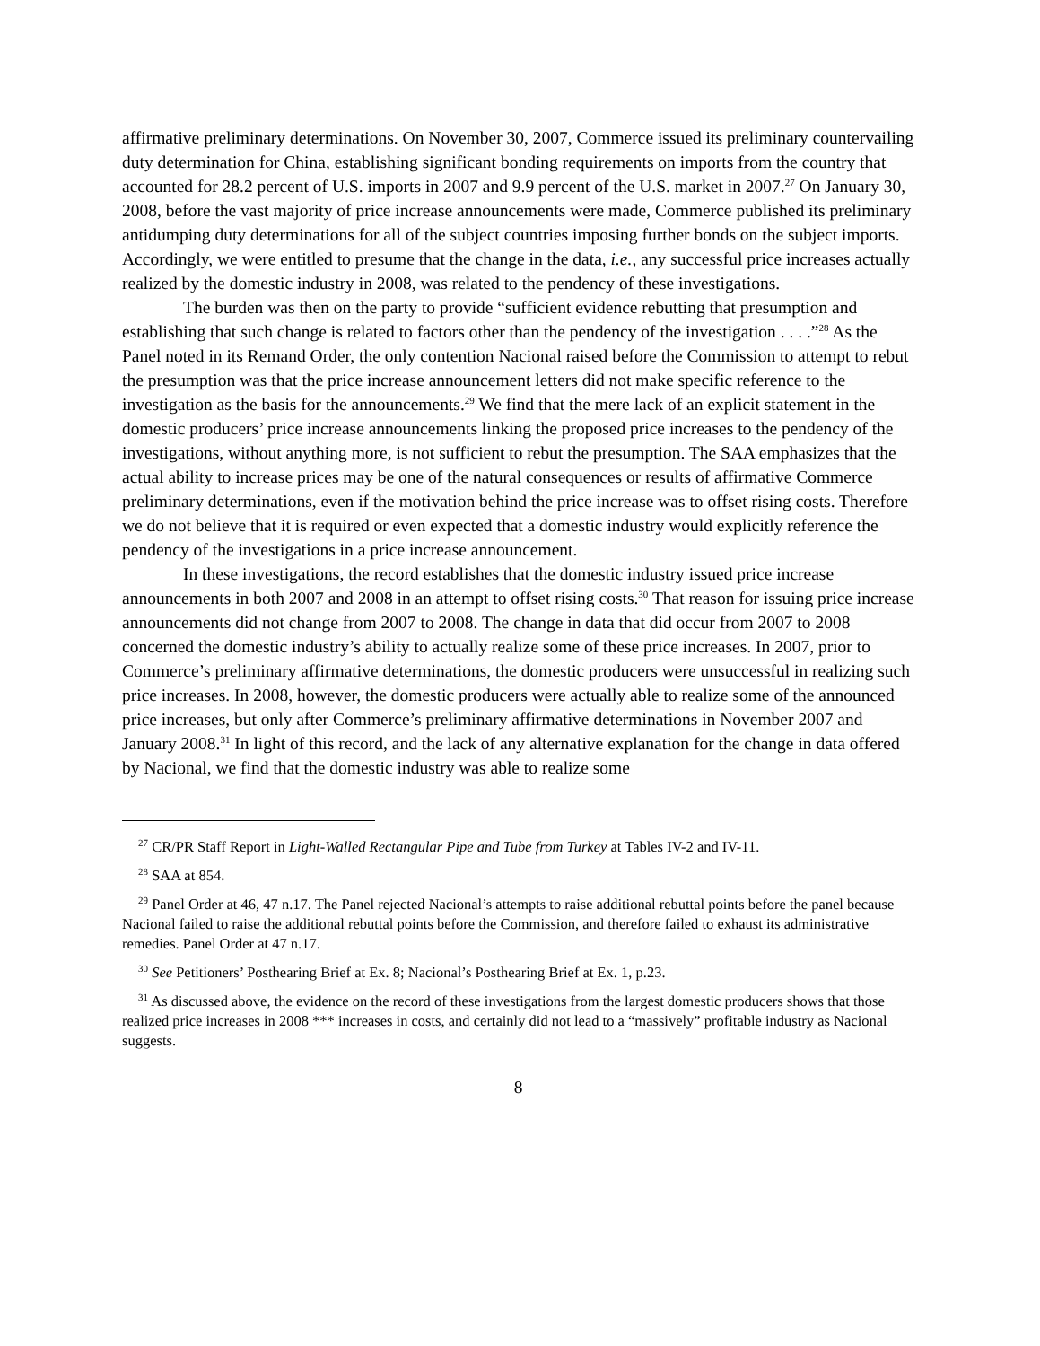affirmative preliminary determinations. On November 30, 2007, Commerce issued its preliminary countervailing duty determination for China, establishing significant bonding requirements on imports from the country that accounted for 28.2 percent of U.S. imports in 2007 and 9.9 percent of the U.S. market in 2007.<sup>27</sup> On January 30, 2008, before the vast majority of price increase announcements were made, Commerce published its preliminary antidumping duty determinations for all of the subject countries imposing further bonds on the subject imports. Accordingly, we were entitled to presume that the change in the data, i.e., any successful price increases actually realized by the domestic industry in 2008, was related to the pendency of these investigations.
The burden was then on the party to provide “sufficient evidence rebutting that presumption and establishing that such change is related to factors other than the pendency of the investigation . . . .”<sup>28</sup> As the Panel noted in its Remand Order, the only contention Nacional raised before the Commission to attempt to rebut the presumption was that the price increase announcement letters did not make specific reference to the investigation as the basis for the announcements.<sup>29</sup> We find that the mere lack of an explicit statement in the domestic producers’ price increase announcements linking the proposed price increases to the pendency of the investigations, without anything more, is not sufficient to rebut the presumption. The SAA emphasizes that the actual ability to increase prices may be one of the natural consequences or results of affirmative Commerce preliminary determinations, even if the motivation behind the price increase was to offset rising costs. Therefore we do not believe that it is required or even expected that a domestic industry would explicitly reference the pendency of the investigations in a price increase announcement.
In these investigations, the record establishes that the domestic industry issued price increase announcements in both 2007 and 2008 in an attempt to offset rising costs.<sup>30</sup> That reason for issuing price increase announcements did not change from 2007 to 2008. The change in data that did occur from 2007 to 2008 concerned the domestic industry’s ability to actually realize some of these price increases. In 2007, prior to Commerce’s preliminary affirmative determinations, the domestic producers were unsuccessful in realizing such price increases. In 2008, however, the domestic producers were actually able to realize some of the announced price increases, but only after Commerce’s preliminary affirmative determinations in November 2007 and January 2008.<sup>31</sup> In light of this record, and the lack of any alternative explanation for the change in data offered by Nacional, we find that the domestic industry was able to realize some
<sup>27</sup> CR/PR Staff Report in Light-Walled Rectangular Pipe and Tube from Turkey at Tables IV-2 and IV-11.
<sup>28</sup> SAA at 854.
<sup>29</sup> Panel Order at 46, 47 n.17. The Panel rejected Nacional’s attempts to raise additional rebuttal points before the panel because Nacional failed to raise the additional rebuttal points before the Commission, and therefore failed to exhaust its administrative remedies. Panel Order at 47 n.17.
<sup>30</sup> See Petitioners’ Posthearing Brief at Ex. 8; Nacional’s Posthearing Brief at Ex. 1, p.23.
<sup>31</sup> As discussed above, the evidence on the record of these investigations from the largest domestic producers shows that those realized price increases in 2008 *** increases in costs, and certainly did not lead to a “massively” profitable industry as Nacional suggests.
8